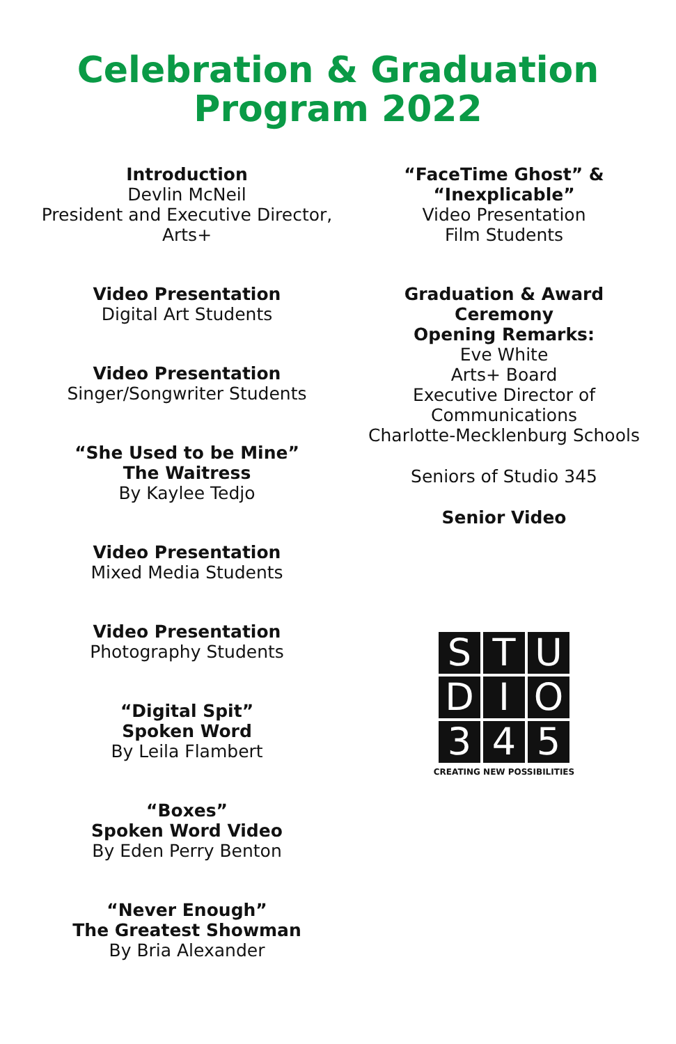Celebration & Graduation
Program 2022
Introduction
Devlin McNeil
President and Executive Director,
Arts+
Video Presentation
Digital Art Students
Video Presentation
Singer/Songwriter Students
“She Used to be Mine”
The Waitress
By Kaylee Tedjo
Video Presentation
Mixed Media Students
Video Presentation
Photography Students
“Digital Spit”
Spoken Word
By Leila Flambert
“Boxes”
Spoken Word Video
By Eden Perry Benton
“Never Enough”
The Greatest Showman
By Bria Alexander
“FaceTime Ghost” &
“Inexplicable”
Video Presentation
Film Students
Graduation & Award Ceremony
Opening Remarks:
Eve White
Arts+ Board
Executive Director of Communications
Charlotte-Mecklenburg Schools
Seniors of Studio 345
Senior Video
S
T
U
D
I
O
3
4
5
CREATING NEW POSSIBILITIES